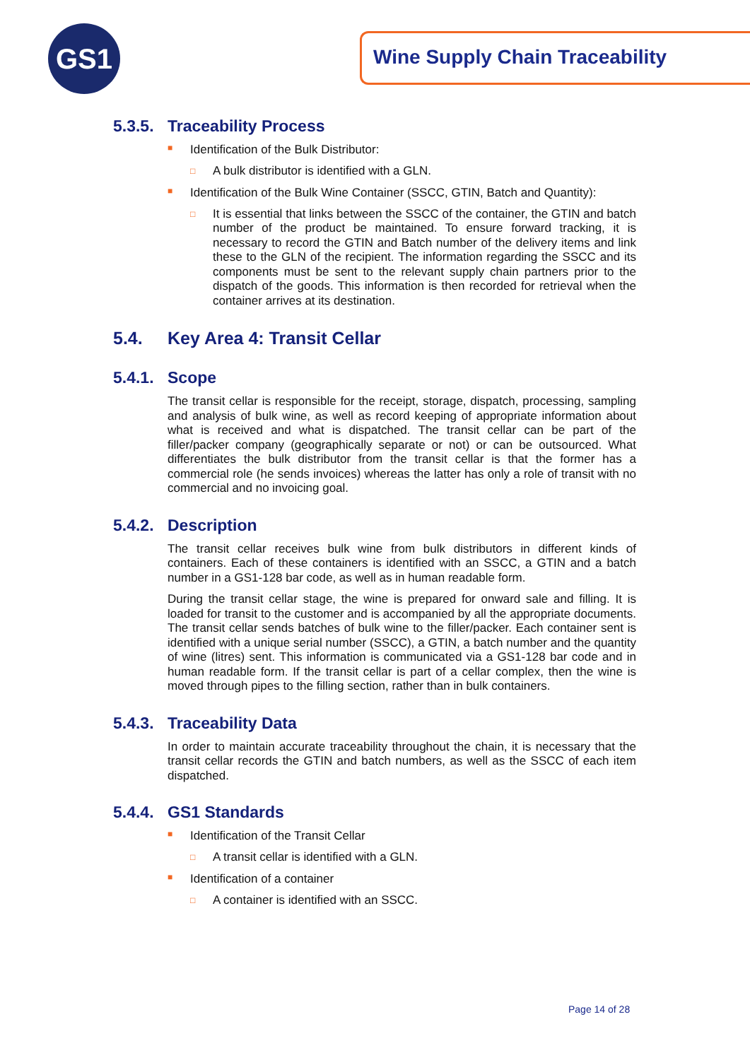GS1 Wine Supply Chain Traceability
5.3.5. Traceability Process
■ Identification of the Bulk Distributor:
□ A bulk distributor is identified with a GLN.
■ Identification of the Bulk Wine Container (SSCC, GTIN, Batch and Quantity):
□ It is essential that links between the SSCC of the container, the GTIN and batch number of the product be maintained. To ensure forward tracking, it is necessary to record the GTIN and Batch number of the delivery items and link these to the GLN of the recipient. The information regarding the SSCC and its components must be sent to the relevant supply chain partners prior to the dispatch of the goods. This information is then recorded for retrieval when the container arrives at its destination.
5.4. Key Area 4: Transit Cellar
5.4.1. Scope
The transit cellar is responsible for the receipt, storage, dispatch, processing, sampling and analysis of bulk wine, as well as record keeping of appropriate information about what is received and what is dispatched. The transit cellar can be part of the filler/packer company (geographically separate or not) or can be outsourced. What differentiates the bulk distributor from the transit cellar is that the former has a commercial role (he sends invoices) whereas the latter has only a role of transit with no commercial and no invoicing goal.
5.4.2. Description
The transit cellar receives bulk wine from bulk distributors in different kinds of containers. Each of these containers is identified with an SSCC, a GTIN and a batch number in a GS1-128 bar code, as well as in human readable form.
During the transit cellar stage, the wine is prepared for onward sale and filling. It is loaded for transit to the customer and is accompanied by all the appropriate documents. The transit cellar sends batches of bulk wine to the filler/packer. Each container sent is identified with a unique serial number (SSCC), a GTIN, a batch number and the quantity of wine (litres) sent. This information is communicated via a GS1-128 bar code and in human readable form. If the transit cellar is part of a cellar complex, then the wine is moved through pipes to the filling section, rather than in bulk containers.
5.4.3. Traceability Data
In order to maintain accurate traceability throughout the chain, it is necessary that the transit cellar records the GTIN and batch numbers, as well as the SSCC of each item dispatched.
5.4.4. GS1 Standards
■ Identification of the Transit Cellar
□ A transit cellar is identified with a GLN.
■ Identification of a container
□ A container is identified with an SSCC.
Page 14 of 28